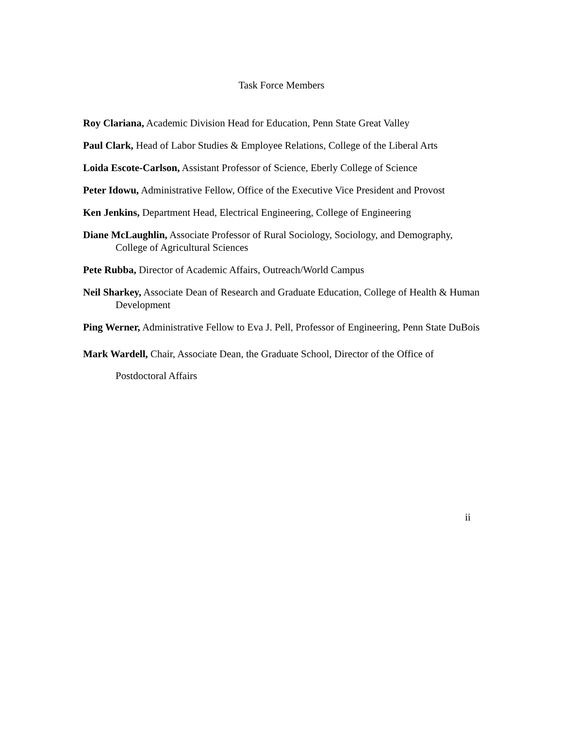Task Force Members
Roy Clariana, Academic Division Head for Education, Penn State Great Valley
Paul Clark, Head of Labor Studies & Employee Relations, College of the Liberal Arts
Loida Escote-Carlson, Assistant Professor of Science, Eberly College of Science
Peter Idowu, Administrative Fellow, Office of the Executive Vice President and Provost
Ken Jenkins, Department Head, Electrical Engineering, College of Engineering
Diane McLaughlin, Associate Professor of Rural Sociology, Sociology, and Demography, College of Agricultural Sciences
Pete Rubba, Director of Academic Affairs, Outreach/World Campus
Neil Sharkey, Associate Dean of Research and Graduate Education, College of Health & Human Development
Ping Werner, Administrative Fellow to Eva J. Pell, Professor of Engineering, Penn State DuBois
Mark Wardell, Chair, Associate Dean, the Graduate School, Director of the Office of Postdoctoral Affairs
ii